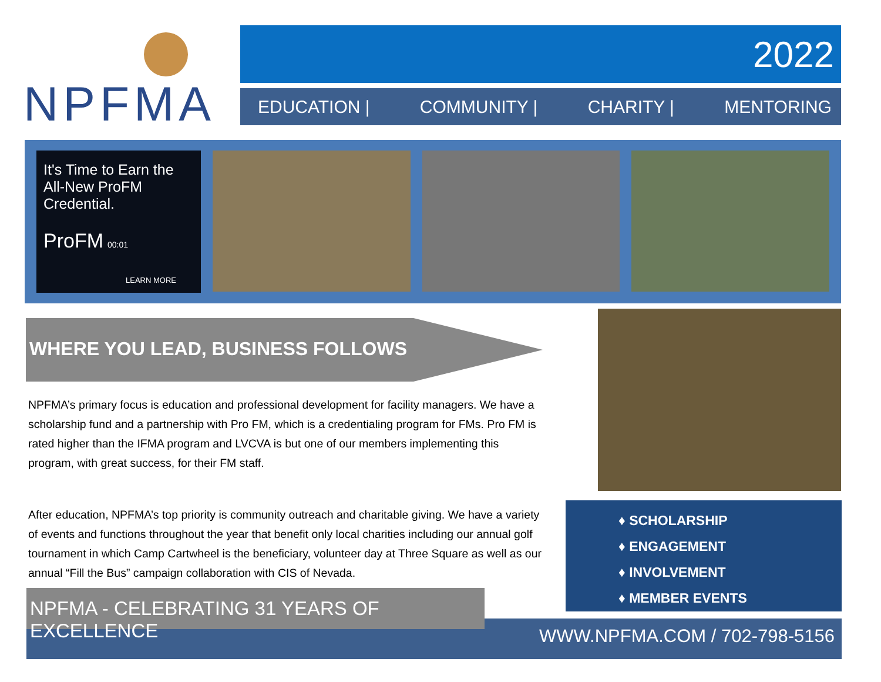NPFMA 2022
EDUCATION | COMMUNITY | CHARITY | MENTORING
It's Time to Earn the All-New ProFM Credential.
ProFM 00:01
LEARN MORE
WHERE YOU LEAD, BUSINESS FOLLOWS
NPFMA’s primary focus is education and professional development for facility managers. We have a scholarship fund and a partnership with Pro FM, which is a credentialing program for FMs. Pro FM is rated higher than the IFMA program and LVCVA is but one of our members implementing this program, with great success, for their FM staff.
After education, NPFMA’s top priority is community outreach and charitable giving. We have a variety of events and functions throughout the year that benefit only local charities including our annual golf tournament in which Camp Cartwheel is the beneficiary, volunteer day at Three Square as well as our annual “Fill the Bus” campaign collaboration with CIS of Nevada.
♦ SCHOLARSHIP
♦ ENGAGEMENT
♦ INVOLVEMENT
♦ MEMBER EVENTS
WWW.NPFMA.COM / 702-798-5156
NPFMA - CELEBRATING 31 YEARS OF EXCELLENCE